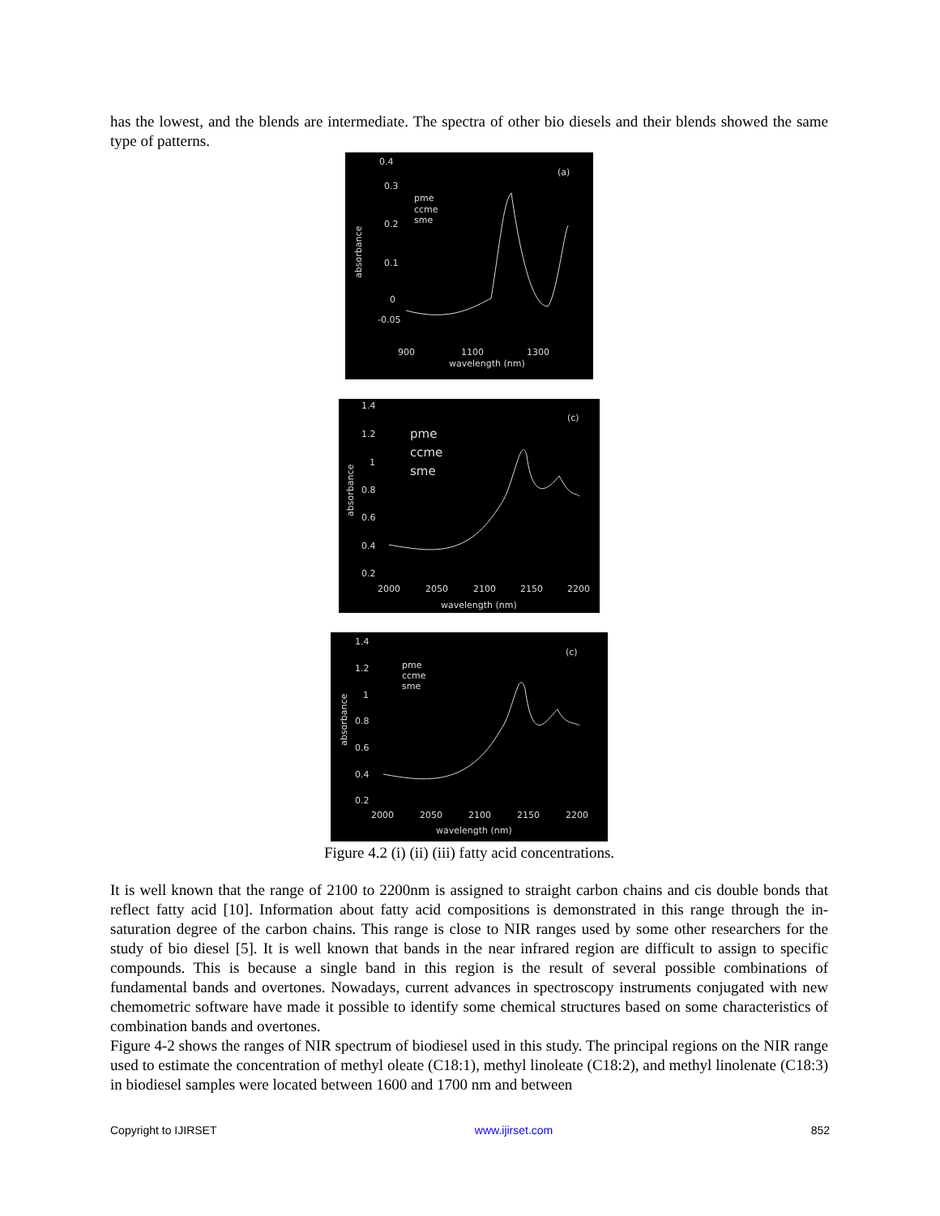has the lowest, and the blends are intermediate. The spectra of other bio diesels and their blends showed the same type of patterns.
0.4
-0.05
0
0.1
0.2
0.3
pme
ccme
sme
(a)
900
1100
1300
wavelength (nm)
absorbance
1.4
1.2
1
0.8
0.6
0.4
0.2
pme
ccme
sme
(c)
2000
2050
2100
2150
2200
wavelength (nm)
absorbance
1.4
1.2
1
0.8
0.6
0.4
0.2
pme
ccme
sme
(c)
2000
2050
2100
2150
2200
wavelength (nm)
absorbance
Figure 4.2 (i) (ii) (iii) fatty acid concentrations.
It is well known that the range of 2100 to 2200nm is assigned to straight carbon chains and cis double bonds that reflect fatty acid [10]. Information about fatty acid compositions is demonstrated in this range through the in-saturation degree of the carbon chains. This range is close to NIR ranges used by some other researchers for the study of bio diesel [5]. It is well known that bands in the near infrared region are difficult to assign to specific compounds. This is because a single band in this region is the result of several possible combinations of fundamental bands and overtones. Nowadays, current advances in spectroscopy instruments conjugated with new chemometric software have made it possible to identify some chemical structures based on some characteristics of combination bands and overtones.
Figure 4-2 shows the ranges of NIR spectrum of biodiesel used in this study. The principal regions on the NIR range used to estimate the concentration of methyl oleate (C18:1), methyl linoleate (C18:2), and methyl linolenate (C18:3) in biodiesel samples were located between 1600 and 1700 nm and between
Copyright to IJIRSET www.ijirset.com 852